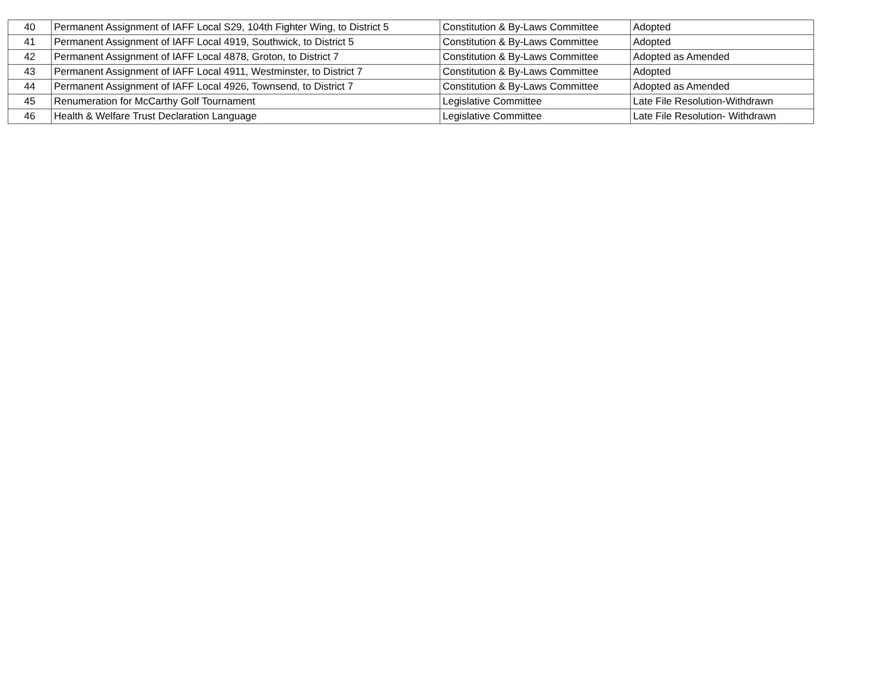| 40 | Permanent Assignment of IAFF Local S29, 104th Fighter Wing, to District 5 | Constitution & By-Laws Committee | Adopted |
| 41 | Permanent Assignment of IAFF Local 4919, Southwick, to District 5 | Constitution & By-Laws Committee | Adopted |
| 42 | Permanent Assignment of IAFF Local 4878, Groton, to District 7 | Constitution & By-Laws Committee | Adopted as Amended |
| 43 | Permanent Assignment of IAFF Local 4911, Westminster, to District 7 | Constitution & By-Laws Committee | Adopted |
| 44 | Permanent Assignment of IAFF Local 4926, Townsend, to District 7 | Constitution & By-Laws Committee | Adopted as Amended |
| 45 | Renumeration for McCarthy Golf Tournament | Legislative Committee | Late File Resolution-Withdrawn |
| 46 | Health & Welfare Trust Declaration Language | Legislative Committee | Late File Resolution- Withdrawn |